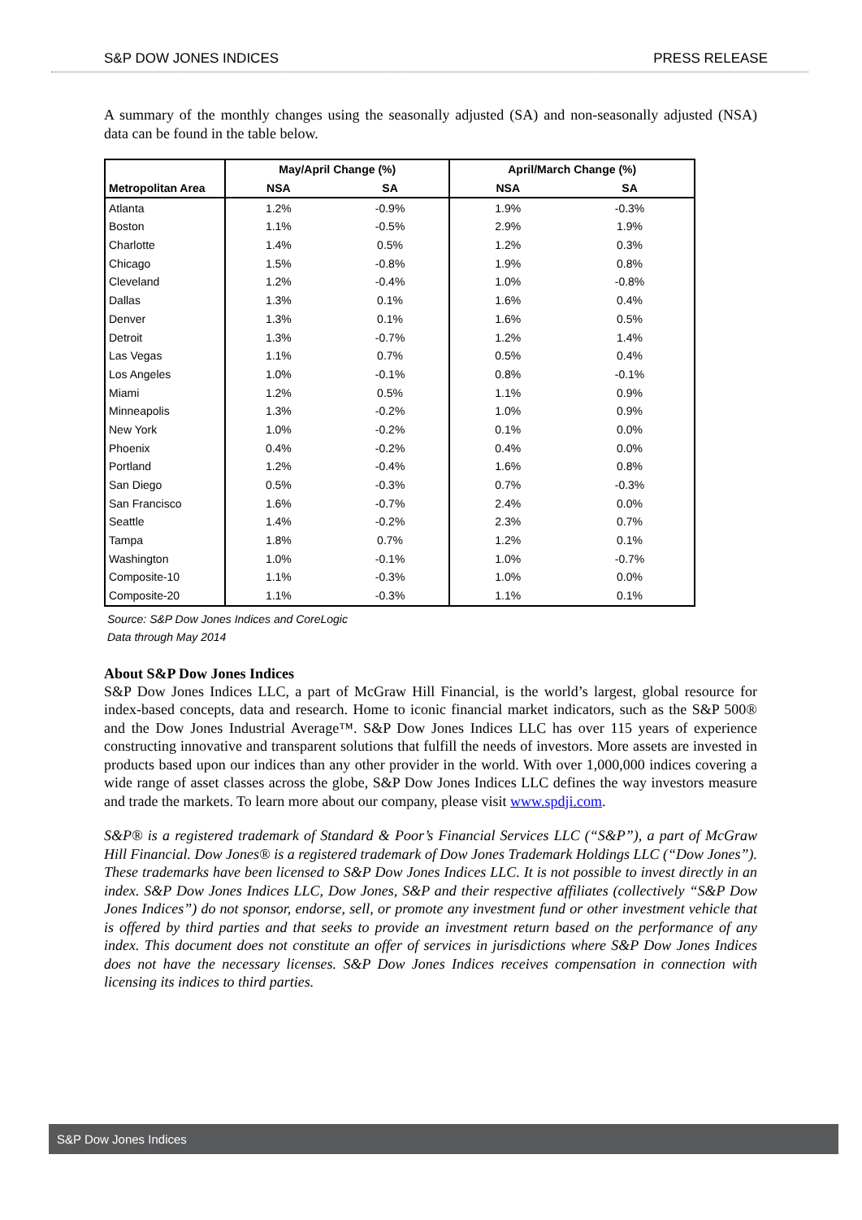S&P DOW JONES INDICES PRESS RELEASE
A summary of the monthly changes using the seasonally adjusted (SA) and non-seasonally adjusted (NSA) data can be found in the table below.
| | May/April Change (%) | | April/March Change (%) | |
| --- | --- | --- | --- | --- |
| Metropolitan Area | NSA | SA | NSA | SA |
| Atlanta | 1.2% | -0.9% | 1.9% | -0.3% |
| Boston | 1.1% | -0.5% | 2.9% | 1.9% |
| Charlotte | 1.4% | 0.5% | 1.2% | 0.3% |
| Chicago | 1.5% | -0.8% | 1.9% | 0.8% |
| Cleveland | 1.2% | -0.4% | 1.0% | -0.8% |
| Dallas | 1.3% | 0.1% | 1.6% | 0.4% |
| Denver | 1.3% | 0.1% | 1.6% | 0.5% |
| Detroit | 1.3% | -0.7% | 1.2% | 1.4% |
| Las Vegas | 1.1% | 0.7% | 0.5% | 0.4% |
| Los Angeles | 1.0% | -0.1% | 0.8% | -0.1% |
| Miami | 1.2% | 0.5% | 1.1% | 0.9% |
| Minneapolis | 1.3% | -0.2% | 1.0% | 0.9% |
| New York | 1.0% | -0.2% | 0.1% | 0.0% |
| Phoenix | 0.4% | -0.2% | 0.4% | 0.0% |
| Portland | 1.2% | -0.4% | 1.6% | 0.8% |
| San Diego | 0.5% | -0.3% | 0.7% | -0.3% |
| San Francisco | 1.6% | -0.7% | 2.4% | 0.0% |
| Seattle | 1.4% | -0.2% | 2.3% | 0.7% |
| Tampa | 1.8% | 0.7% | 1.2% | 0.1% |
| Washington | 1.0% | -0.1% | 1.0% | -0.7% |
| Composite-10 | 1.1% | -0.3% | 1.0% | 0.0% |
| Composite-20 | 1.1% | -0.3% | 1.1% | 0.1% |
Source: S&P Dow Jones Indices and CoreLogic
Data through May 2014
About S&P Dow Jones Indices
S&P Dow Jones Indices LLC, a part of McGraw Hill Financial, is the world’s largest, global resource for index-based concepts, data and research. Home to iconic financial market indicators, such as the S&P 500® and the Dow Jones Industrial Average™. S&P Dow Jones Indices LLC has over 115 years of experience constructing innovative and transparent solutions that fulfill the needs of investors. More assets are invested in products based upon our indices than any other provider in the world. With over 1,000,000 indices covering a wide range of asset classes across the globe, S&P Dow Jones Indices LLC defines the way investors measure and trade the markets. To learn more about our company, please visit www.spdji.com.
S&P® is a registered trademark of Standard & Poor’s Financial Services LLC (“S&P”), a part of McGraw Hill Financial. Dow Jones® is a registered trademark of Dow Jones Trademark Holdings LLC (“Dow Jones”). These trademarks have been licensed to S&P Dow Jones Indices LLC. It is not possible to invest directly in an index. S&P Dow Jones Indices LLC, Dow Jones, S&P and their respective affiliates (collectively “S&P Dow Jones Indices”) do not sponsor, endorse, sell, or promote any investment fund or other investment vehicle that is offered by third parties and that seeks to provide an investment return based on the performance of any index. This document does not constitute an offer of services in jurisdictions where S&P Dow Jones Indices does not have the necessary licenses. S&P Dow Jones Indices receives compensation in connection with licensing its indices to third parties.
S&P Dow Jones Indices